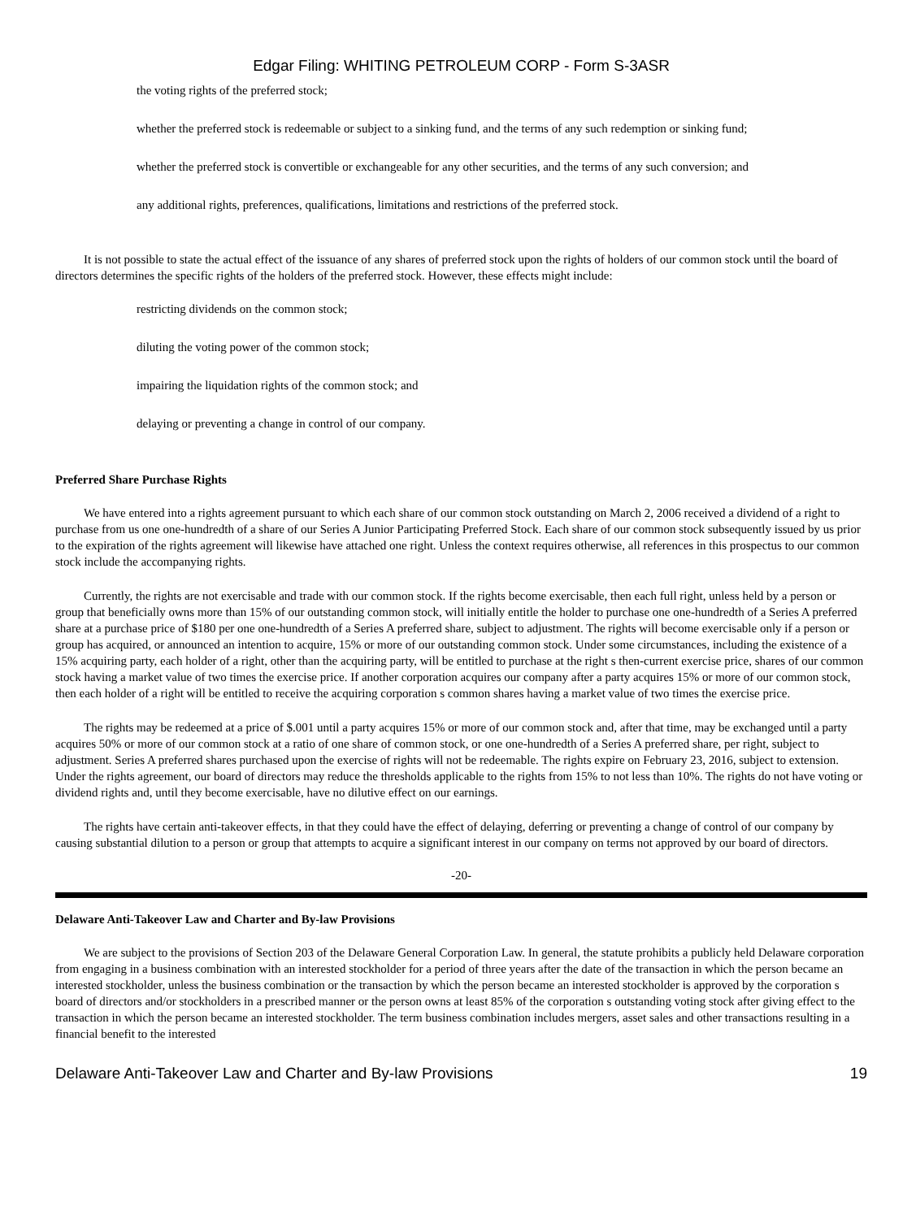Edgar Filing: WHITING PETROLEUM CORP - Form S-3ASR
the voting rights of the preferred stock;
whether the preferred stock is redeemable or subject to a sinking fund, and the terms of any such redemption or sinking fund;
whether the preferred stock is convertible or exchangeable for any other securities, and the terms of any such conversion; and
any additional rights, preferences, qualifications, limitations and restrictions of the preferred stock.
It is not possible to state the actual effect of the issuance of any shares of preferred stock upon the rights of holders of our common stock until the board of directors determines the specific rights of the holders of the preferred stock. However, these effects might include:
restricting dividends on the common stock;
diluting the voting power of the common stock;
impairing the liquidation rights of the common stock; and
delaying or preventing a change in control of our company.
Preferred Share Purchase Rights
We have entered into a rights agreement pursuant to which each share of our common stock outstanding on March 2, 2006 received a dividend of a right to purchase from us one one-hundredth of a share of our Series A Junior Participating Preferred Stock. Each share of our common stock subsequently issued by us prior to the expiration of the rights agreement will likewise have attached one right. Unless the context requires otherwise, all references in this prospectus to our common stock include the accompanying rights.
Currently, the rights are not exercisable and trade with our common stock. If the rights become exercisable, then each full right, unless held by a person or group that beneficially owns more than 15% of our outstanding common stock, will initially entitle the holder to purchase one one-hundredth of a Series A preferred share at a purchase price of $180 per one one-hundredth of a Series A preferred share, subject to adjustment. The rights will become exercisable only if a person or group has acquired, or announced an intention to acquire, 15% or more of our outstanding common stock. Under some circumstances, including the existence of a 15% acquiring party, each holder of a right, other than the acquiring party, will be entitled to purchase at the right s then-current exercise price, shares of our common stock having a market value of two times the exercise price. If another corporation acquires our company after a party acquires 15% or more of our common stock, then each holder of a right will be entitled to receive the acquiring corporation s common shares having a market value of two times the exercise price.
The rights may be redeemed at a price of $.001 until a party acquires 15% or more of our common stock and, after that time, may be exchanged until a party acquires 50% or more of our common stock at a ratio of one share of common stock, or one one-hundredth of a Series A preferred share, per right, subject to adjustment. Series A preferred shares purchased upon the exercise of rights will not be redeemable. The rights expire on February 23, 2016, subject to extension. Under the rights agreement, our board of directors may reduce the thresholds applicable to the rights from 15% to not less than 10%. The rights do not have voting or dividend rights and, until they become exercisable, have no dilutive effect on our earnings.
The rights have certain anti-takeover effects, in that they could have the effect of delaying, deferring or preventing a change of control of our company by causing substantial dilution to a person or group that attempts to acquire a significant interest in our company on terms not approved by our board of directors.
-20-
Delaware Anti-Takeover Law and Charter and By-law Provisions
We are subject to the provisions of Section 203 of the Delaware General Corporation Law. In general, the statute prohibits a publicly held Delaware corporation from engaging in a business combination with an interested stockholder for a period of three years after the date of the transaction in which the person became an interested stockholder, unless the business combination or the transaction by which the person became an interested stockholder is approved by the corporation s board of directors and/or stockholders in a prescribed manner or the person owns at least 85% of the corporation s outstanding voting stock after giving effect to the transaction in which the person became an interested stockholder. The term business combination includes mergers, asset sales and other transactions resulting in a financial benefit to the interested
Delaware Anti-Takeover Law and Charter and By-law Provisions 19